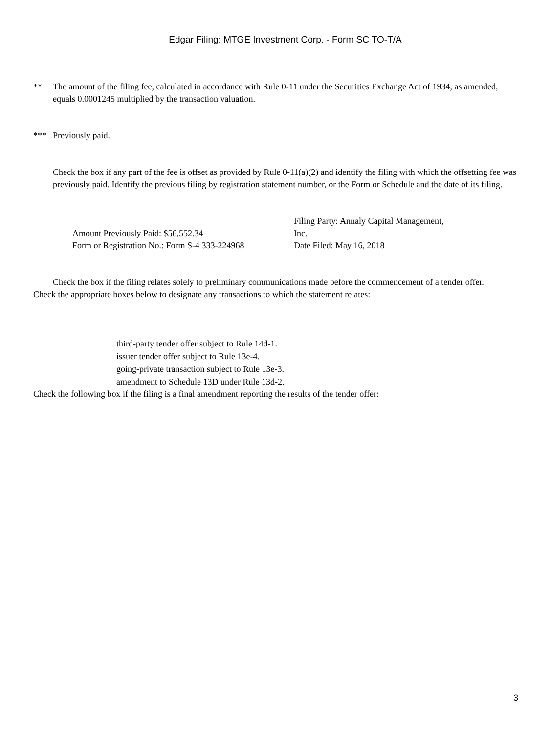Edgar Filing: MTGE Investment Corp. - Form SC TO-T/A
** The amount of the filing fee, calculated in accordance with Rule 0-11 under the Securities Exchange Act of 1934, as amended, equals 0.0001245 multiplied by the transaction valuation.
*** Previously paid.
Check the box if any part of the fee is offset as provided by Rule 0-11(a)(2) and identify the filing with which the offsetting fee was previously paid. Identify the previous filing by registration statement number, or the Form or Schedule and the date of its filing.
| Amount Previously Paid: $56,552.34 | Filing Party: Annaly Capital Management, Inc. |
| Form or Registration No.: Form S-4 333-224968 | Date Filed: May 16, 2018 |
Check the box if the filing relates solely to preliminary communications made before the commencement of a tender offer.
Check the appropriate boxes below to designate any transactions to which the statement relates:
third-party tender offer subject to Rule 14d-1.
issuer tender offer subject to Rule 13e-4.
going-private transaction subject to Rule 13e-3.
amendment to Schedule 13D under Rule 13d-2.
Check the following box if the filing is a final amendment reporting the results of the tender offer:
3